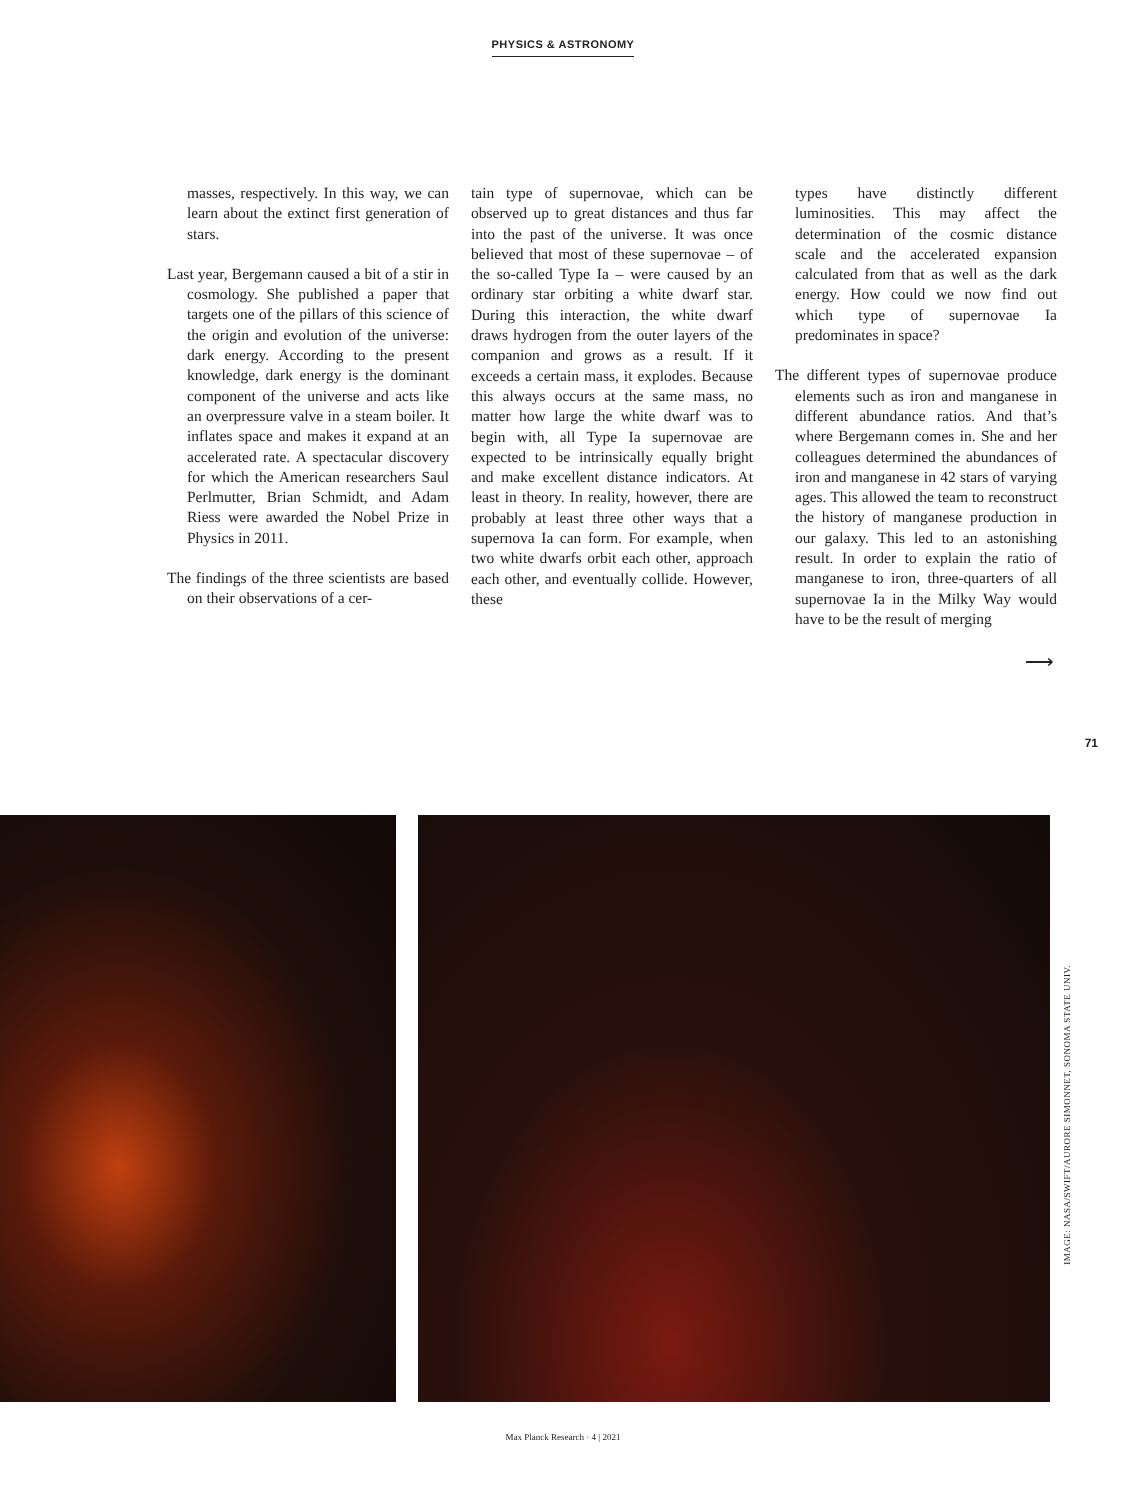PHYSICS & ASTRONOMY
masses, respectively. In this way, we can learn about the extinct first generation of stars.
Last year, Bergemann caused a bit of a stir in cosmology. She published a paper that targets one of the pillars of this science of the origin and evolution of the universe: dark energy. According to the present knowledge, dark energy is the dominant component of the universe and acts like an overpressure valve in a steam boiler. It inflates space and makes it expand at an accelerated rate. A spectacular discovery for which the American researchers Saul Perlmutter, Brian Schmidt, and Adam Riess were awarded the Nobel Prize in Physics in 2011.
The findings of the three scientists are based on their observations of a cer-
tain type of supernovae, which can be observed up to great distances and thus far into the past of the universe. It was once believed that most of these supernovae – of the so-called Type Ia – were caused by an ordinary star orbiting a white dwarf star. During this interaction, the white dwarf draws hydrogen from the outer layers of the companion and grows as a result. If it exceeds a certain mass, it explodes. Because this always occurs at the same mass, no matter how large the white dwarf was to begin with, all Type Ia supernovae are expected to be intrinsically equally bright and make excellent distance indicators. At least in theory. In reality, however, there are probably at least three other ways that a supernova Ia can form. For example, when two white dwarfs orbit each other, approach each other, and eventually collide. However, these
types have distinctly different luminosities. This may affect the determination of the cosmic distance scale and the accelerated expansion calculated from that as well as the dark energy. How could we now find out which type of supernovae Ia predominates in space?
The different types of supernovae produce elements such as iron and manganese in different abundance ratios. And that’s where Bergemann comes in. She and her colleagues determined the abundances of iron and manganese in 42 stars of varying ages. This allowed the team to reconstruct the history of manganese production in our galaxy. This led to an astonishing result. In order to explain the ratio of manganese to iron, three-quarters of all supernovae Ia in the Milky Way would have to be the result of merging
⟶
71
IMAGE: NASA/SWIFT/AURORE SIMONNET, SONOMA STATE UNIV.
Max Planck Research · 4 | 2021